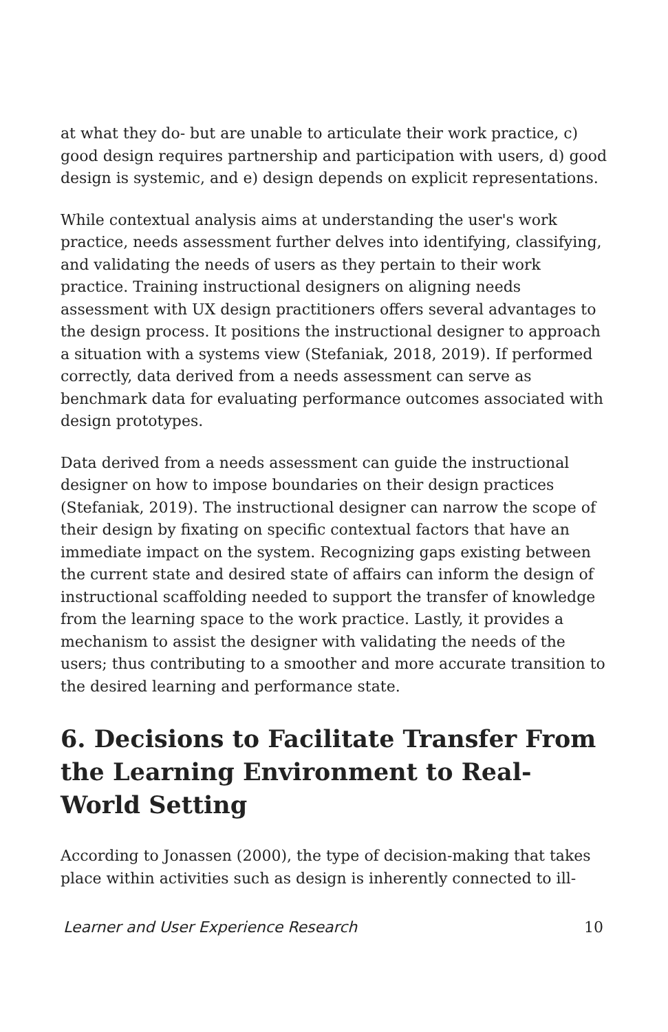at what they do- but are unable to articulate their work practice, c) good design requires partnership and participation with users, d) good design is systemic, and e) design depends on explicit representations.
While contextual analysis aims at understanding the user's work practice, needs assessment further delves into identifying, classifying, and validating the needs of users as they pertain to their work practice. Training instructional designers on aligning needs assessment with UX design practitioners offers several advantages to the design process. It positions the instructional designer to approach a situation with a systems view (Stefaniak, 2018, 2019). If performed correctly, data derived from a needs assessment can serve as benchmark data for evaluating performance outcomes associated with design prototypes.
Data derived from a needs assessment can guide the instructional designer on how to impose boundaries on their design practices (Stefaniak, 2019). The instructional designer can narrow the scope of their design by fixating on specific contextual factors that have an immediate impact on the system. Recognizing gaps existing between the current state and desired state of affairs can inform the design of instructional scaffolding needed to support the transfer of knowledge from the learning space to the work practice. Lastly, it provides a mechanism to assist the designer with validating the needs of the users; thus contributing to a smoother and more accurate transition to the desired learning and performance state.
6. Decisions to Facilitate Transfer From the Learning Environment to Real-World Setting
According to Jonassen (2000), the type of decision-making that takes place within activities such as design is inherently connected to ill-
Learner and User Experience Research 10